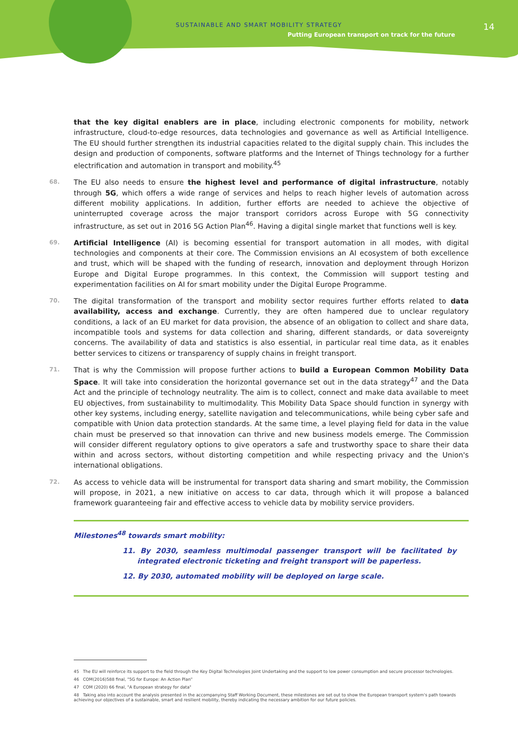SUSTAINABLE AND SMART MOBILITY STRATEGY
Putting European transport on track for the future
14
that the key digital enablers are in place, including electronic components for mobility, network infrastructure, cloud-to-edge resources, data technologies and governance as well as Artificial Intelligence. The EU should further strengthen its industrial capacities related to the digital supply chain. This includes the design and production of components, software platforms and the Internet of Things technology for a further electrification and automation in transport and mobility.<sup>45</sup>
68. The EU also needs to ensure the highest level and performance of digital infrastructure, notably through 5G, which offers a wide range of services and helps to reach higher levels of automation across different mobility applications. In addition, further efforts are needed to achieve the objective of uninterrupted coverage across the major transport corridors across Europe with 5G connectivity infrastructure, as set out in 2016 5G Action Plan<sup>46</sup>. Having a digital single market that functions well is key.
69. Artificial Intelligence (AI) is becoming essential for transport automation in all modes, with digital technologies and components at their core. The Commission envisions an AI ecosystem of both excellence and trust, which will be shaped with the funding of research, innovation and deployment through Horizon Europe and Digital Europe programmes. In this context, the Commission will support testing and experimentation facilities on AI for smart mobility under the Digital Europe Programme.
70. The digital transformation of the transport and mobility sector requires further efforts related to data availability, access and exchange. Currently, they are often hampered due to unclear regulatory conditions, a lack of an EU market for data provision, the absence of an obligation to collect and share data, incompatible tools and systems for data collection and sharing, different standards, or data sovereignty concerns. The availability of data and statistics is also essential, in particular real time data, as it enables better services to citizens or transparency of supply chains in freight transport.
71. That is why the Commission will propose further actions to build a European Common Mobility Data Space. It will take into consideration the horizontal governance set out in the data strategy<sup>47</sup> and the Data Act and the principle of technology neutrality. The aim is to collect, connect and make data available to meet EU objectives, from sustainability to multimodality. This Mobility Data Space should function in synergy with other key systems, including energy, satellite navigation and telecommunications, while being cyber safe and compatible with Union data protection standards. At the same time, a level playing field for data in the value chain must be preserved so that innovation can thrive and new business models emerge. The Commission will consider different regulatory options to give operators a safe and trustworthy space to share their data within and across sectors, without distorting competition and while respecting privacy and the Union's international obligations.
72. As access to vehicle data will be instrumental for transport data sharing and smart mobility, the Commission will propose, in 2021, a new initiative on access to car data, through which it will propose a balanced framework guaranteeing fair and effective access to vehicle data by mobility service providers.
Milestones<sup>48</sup> towards smart mobility:
11. By 2030, seamless multimodal passenger transport will be facilitated by integrated electronic ticketing and freight transport will be paperless.
12. By 2030, automated mobility will be deployed on large scale.
45 The EU will reinforce its support to the field through the Key Digital Technologies Joint Undertaking and the support to low power consumption and secure processor technologies.
46 COM(2016)588 final, "5G for Europe: An Action Plan"
47 COM (2020) 66 final, "A European strategy for data"
48 Taking also into account the analysis presented in the accompanying Staff Working Document, these milestones are set out to show the European transport system's path towards achieving our objectives of a sustainable, smart and resilient mobility, thereby indicating the necessary ambition for our future policies.